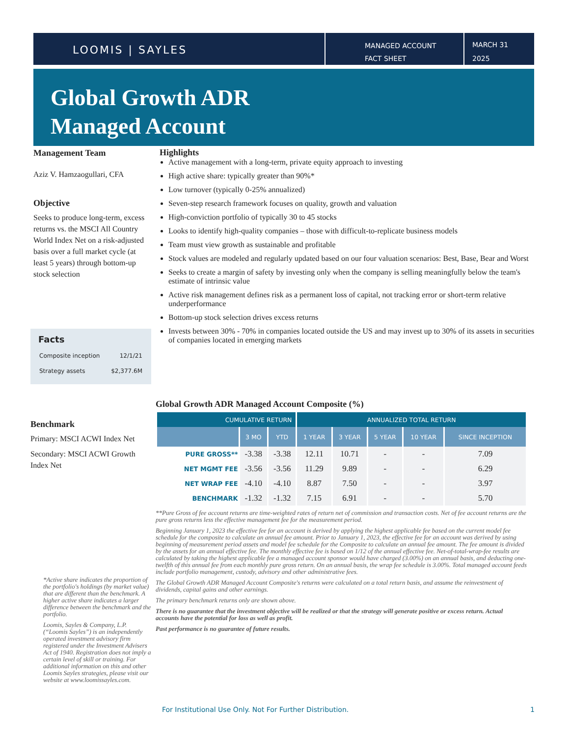LOOMIS | SAYLES
MANAGED ACCOUNT
FACT SHEET
MARCH 31
2025
Global Growth ADR
Managed Account
Management Team
Aziz V. Hamzaogullari, CFA
Objective
Seeks to produce long-term, excess returns vs. the MSCI All Country World Index Net on a risk-adjusted basis over a full market cycle (at least 5 years) through bottom-up stock selection
Facts
| Composite inception | 12/1/21 |
| Strategy assets | $2,377.6M |
Benchmark
Primary: MSCI ACWI Index Net
Secondary: MSCI ACWI Growth Index Net
*Active share indicates the proportion of the portfolio's holdings (by market value) that are different than the benchmark. A higher active share indicates a larger difference between the benchmark and the portfolio.
Loomis, Sayles & Company, L.P. (“Loomis Sayles”) is an independently operated investment advisory firm registered under the Investment Advisers Act of 1940. Registration does not imply a certain level of skill or training. For additional information on this and other Loomis Sayles strategies, please visit our website at www.loomissayles.com.
Highlights
Active management with a long-term, private equity approach to investing
High active share: typically greater than 90%*
Low turnover (typically 0-25% annualized)
Seven-step research framework focuses on quality, growth and valuation
High-conviction portfolio of typically 30 to 45 stocks
Looks to identify high-quality companies – those with difficult-to-replicate business models
Team must view growth as sustainable and profitable
Stock values are modeled and regularly updated based on our four valuation scenarios: Best, Base, Bear and Worst
Seeks to create a margin of safety by investing only when the company is selling meaningfully below the team's estimate of intrinsic value
Active risk management defines risk as a permanent loss of capital, not tracking error or short-term relative underperformance
Bottom-up stock selection drives excess returns
Invests between 30% - 70% in companies located outside the US and may invest up to 30% of its assets in securities of companies located in emerging markets
Global Growth ADR Managed Account Composite (%)
| CUMULATIVE RETURN | | | ANNUALIZED TOTAL RETURN | | | | |
| --- | --- | --- | --- | --- | --- | --- | --- |
| | 3 MO | YTD | 1 YEAR | 3 YEAR | 5 YEAR | 10 YEAR | SINCE INCEPTION |
| PURE GROSS** | -3.38 | -3.38 | 12.11 | 10.71 | - | - | 7.09 |
| NET MGMT FEE | -3.56 | -3.56 | 11.29 | 9.89 | - | - | 6.29 |
| NET WRAP FEE | -4.10 | -4.10 | 8.87 | 7.50 | - | - | 3.97 |
| BENCHMARK | -1.32 | -1.32 | 7.15 | 6.91 | - | - | 5.70 |
**Pure Gross of fee account returns are time-weighted rates of return net of commission and transaction costs. Net of fee account returns are the pure gross returns less the effective management fee for the measurement period.
Beginning January 1, 2023 the effective fee for an account is derived by applying the highest applicable fee based on the current model fee schedule for the composite to calculate an annual fee amount. Prior to January 1, 2023, the effective fee for an account was derived by using beginning of measurement period assets and model fee schedule for the Composite to calculate an annual fee amount. The fee amount is divided by the assets for an annual effective fee. The monthly effective fee is based on 1/12 of the annual effective fee. Net-of-total-wrap-fee results are calculated by taking the highest applicable fee a managed account sponsor would have charged (3.00%) on an annual basis, and deducting one-twelfth of this annual fee from each monthly pure gross return. On an annual basis, the wrap fee schedule is 3.00%. Total managed account feeds include portfolio management, custody, advisory and other administrative fees.
The Global Growth ADR Managed Account Composite's returns were calculated on a total return basis, and assume the reinvestment of dividends, capital gains and other earnings.
The primary benchmark returns only are shown above.
There is no guarantee that the investment objective will be realized or that the strategy will generate positive or excess return. Actual accounts have the potential for loss as well as profit.
Past performance is no guarantee of future results.
For Institutional Use Only. Not For Further Distribution.
1